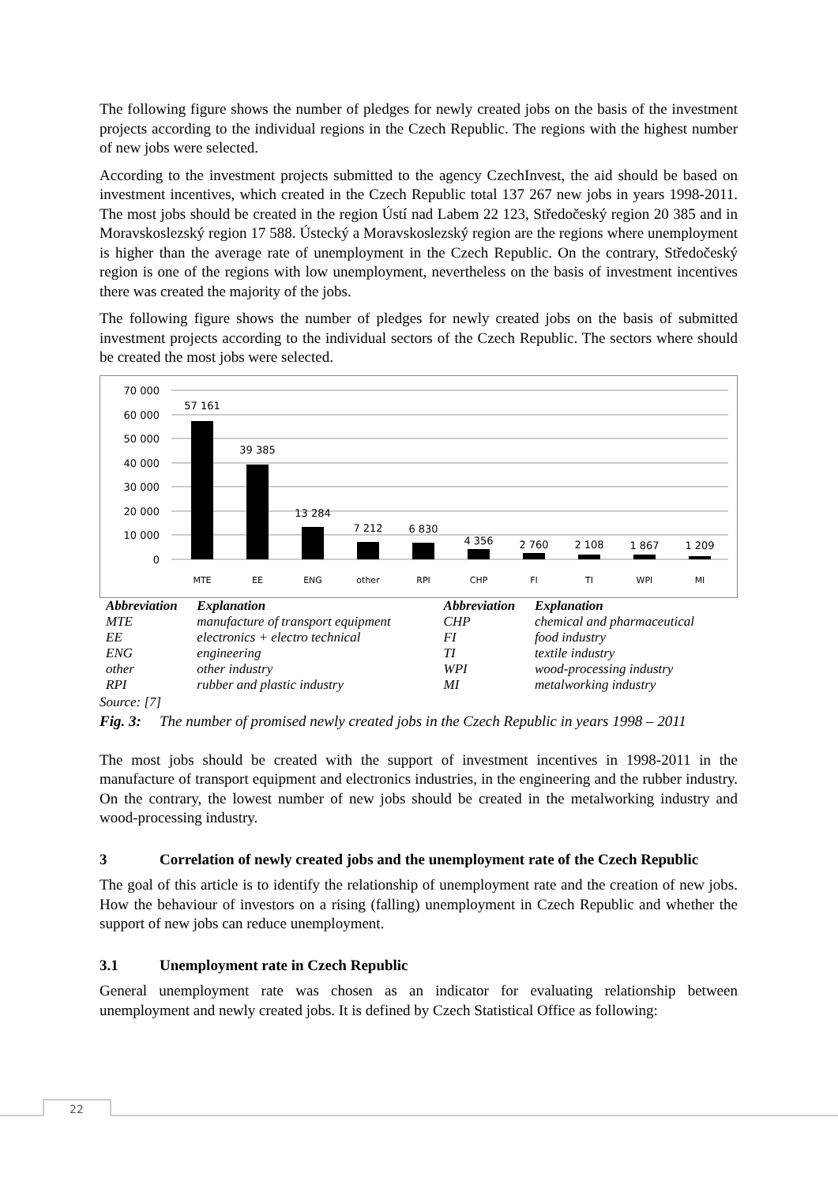The following figure shows the number of pledges for newly created jobs on the basis of the investment projects according to the individual regions in the Czech Republic. The regions with the highest number of new jobs were selected.
According to the investment projects submitted to the agency CzechInvest, the aid should be based on investment incentives, which created in the Czech Republic total 137 267 new jobs in years 1998-2011. The most jobs should be created in the region Ústí nad Labem 22 123, Středočeský region 20 385 and in Moravskoslezský region 17 588. Ústecký a Moravskoslezský region are the regions where unemployment is higher than the average rate of unemployment in the Czech Republic. On the contrary, Středočeský region is one of the regions with low unemployment, nevertheless on the basis of investment incentives there was created the majority of the jobs.
The following figure shows the number of pledges for newly created jobs on the basis of submitted investment projects according to the individual sectors of the Czech Republic. The sectors where should be created the most jobs were selected.
70 000
60 000
50 000
40 000
30 000
20 000
10 000
0
57 161
39 385
13 284
7 212
6 830
4 356
2 760
2 108
1 867
1 209
MTE
EE
ENG
other
RPI
CHP
FI
TI
WPI
MI
| Abbreviation | Explanation | Abbreviation | Explanation |
| --- | --- | --- | --- |
| MTE | manufacture of transport equipment | CHP | chemical and pharmaceutical |
| EE | electronics + electro technical | FI | food industry |
| ENG | engineering | TI | textile industry |
| other | other industry | WPI | wood-processing industry |
| RPI | rubber and plastic industry | MI | metalworking industry |
Source: [7]
Fig. 3: The number of promised newly created jobs in the Czech Republic in years 1998 – 2011
The most jobs should be created with the support of investment incentives in 1998-2011 in the manufacture of transport equipment and electronics industries, in the engineering and the rubber industry. On the contrary, the lowest number of new jobs should be created in the metalworking industry and wood-processing industry.
3 Correlation of newly created jobs and the unemployment rate of the Czech Republic
The goal of this article is to identify the relationship of unemployment rate and the creation of new jobs. How the behaviour of investors on a rising (falling) unemployment in Czech Republic and whether the support of new jobs can reduce unemployment.
3.1 Unemployment rate in Czech Republic
General unemployment rate was chosen as an indicator for evaluating relationship between unemployment and newly created jobs. It is defined by Czech Statistical Office as following:
22